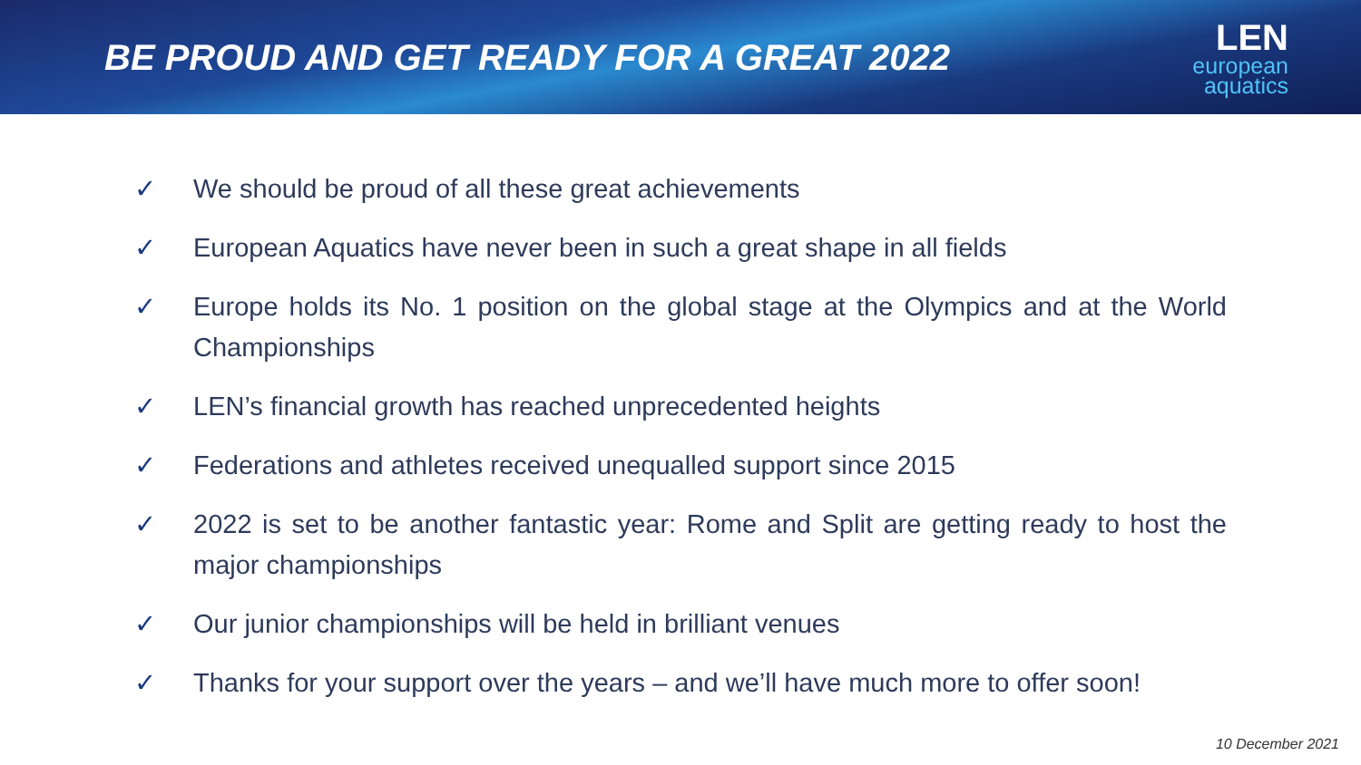BE PROUD AND GET READY FOR A GREAT 2022
LEN
european
aquatics
✓ We should be proud of all these great achievements
✓ European Aquatics have never been in such a great shape in all fields
✓ Europe holds its No. 1 position on the global stage at the Olympics and at the World Championships
✓ LEN’s financial growth has reached unprecedented heights
✓ Federations and athletes received unequalled support since 2015
✓ 2022 is set to be another fantastic year: Rome and Split are getting ready to host the major championships
✓ Our junior championships will be held in brilliant venues
✓ Thanks for your support over the years – and we’ll have much more to offer soon!
10 December 2021